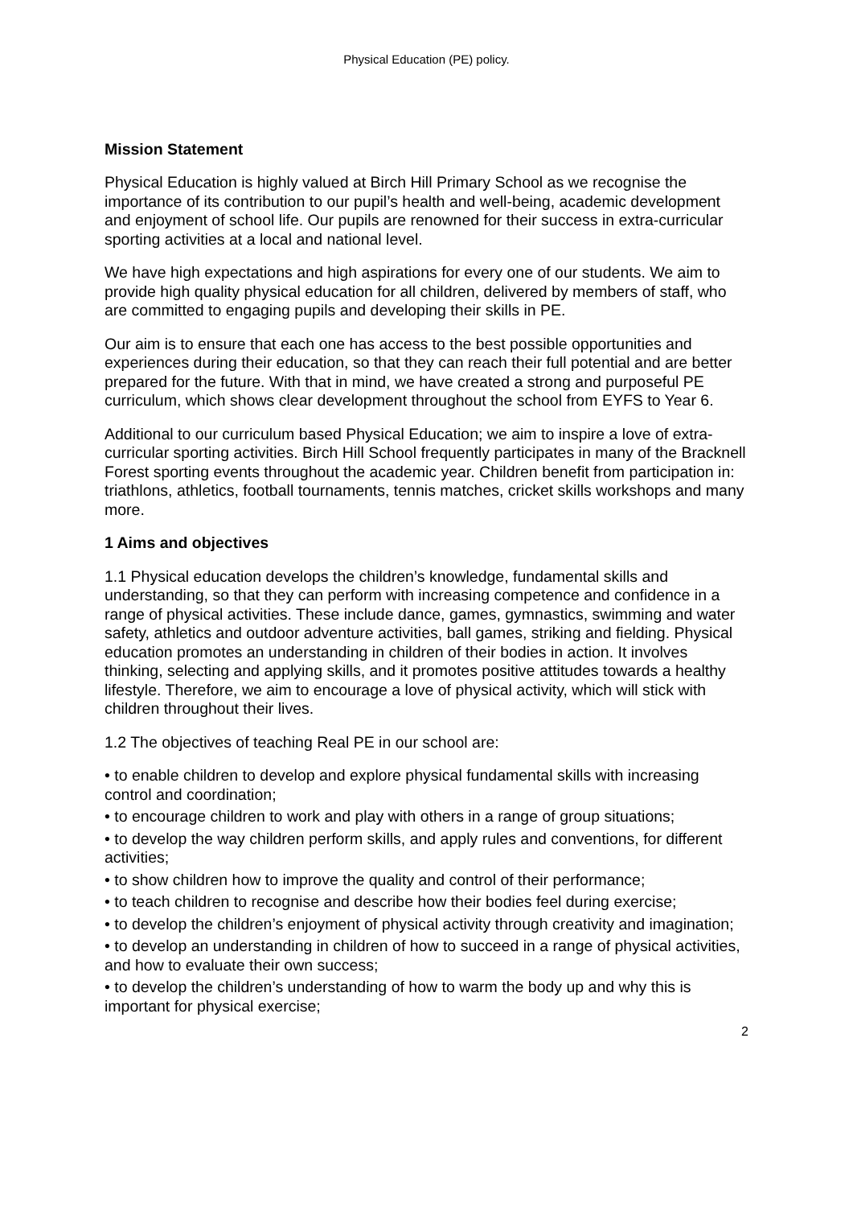Physical Education (PE) policy.
Mission Statement
Physical Education is highly valued at Birch Hill Primary School as we recognise the importance of its contribution to our pupil’s health and well-being, academic development and enjoyment of school life. Our pupils are renowned for their success in extra-curricular sporting activities at a local and national level.
We have high expectations and high aspirations for every one of our students. We aim to provide high quality physical education for all children, delivered by members of staff, who are committed to engaging pupils and developing their skills in PE.
Our aim is to ensure that each one has access to the best possible opportunities and experiences during their education, so that they can reach their full potential and are better prepared for the future. With that in mind, we have created a strong and purposeful PE curriculum, which shows clear development throughout the school from EYFS to Year 6.
Additional to our curriculum based Physical Education; we aim to inspire a love of extra-curricular sporting activities. Birch Hill School frequently participates in many of the Bracknell Forest sporting events throughout the academic year. Children benefit from participation in: triathlons, athletics, football tournaments, tennis matches, cricket skills workshops and many more.
1 Aims and objectives
1.1 Physical education develops the children’s knowledge, fundamental skills and understanding, so that they can perform with increasing competence and confidence in a range of physical activities. These include dance, games, gymnastics, swimming and water safety, athletics and outdoor adventure activities, ball games, striking and fielding. Physical education promotes an understanding in children of their bodies in action. It involves thinking, selecting and applying skills, and it promotes positive attitudes towards a healthy lifestyle. Therefore, we aim to encourage a love of physical activity, which will stick with children throughout their lives.
1.2 The objectives of teaching Real PE in our school are:
• to enable children to develop and explore physical fundamental skills with increasing control and coordination;
• to encourage children to work and play with others in a range of group situations;
• to develop the way children perform skills, and apply rules and conventions, for different activities;
• to show children how to improve the quality and control of their performance;
• to teach children to recognise and describe how their bodies feel during exercise;
• to develop the children’s enjoyment of physical activity through creativity and imagination;
• to develop an understanding in children of how to succeed in a range of physical activities, and how to evaluate their own success;
• to develop the children’s understanding of how to warm the body up and why this is important for physical exercise;
2